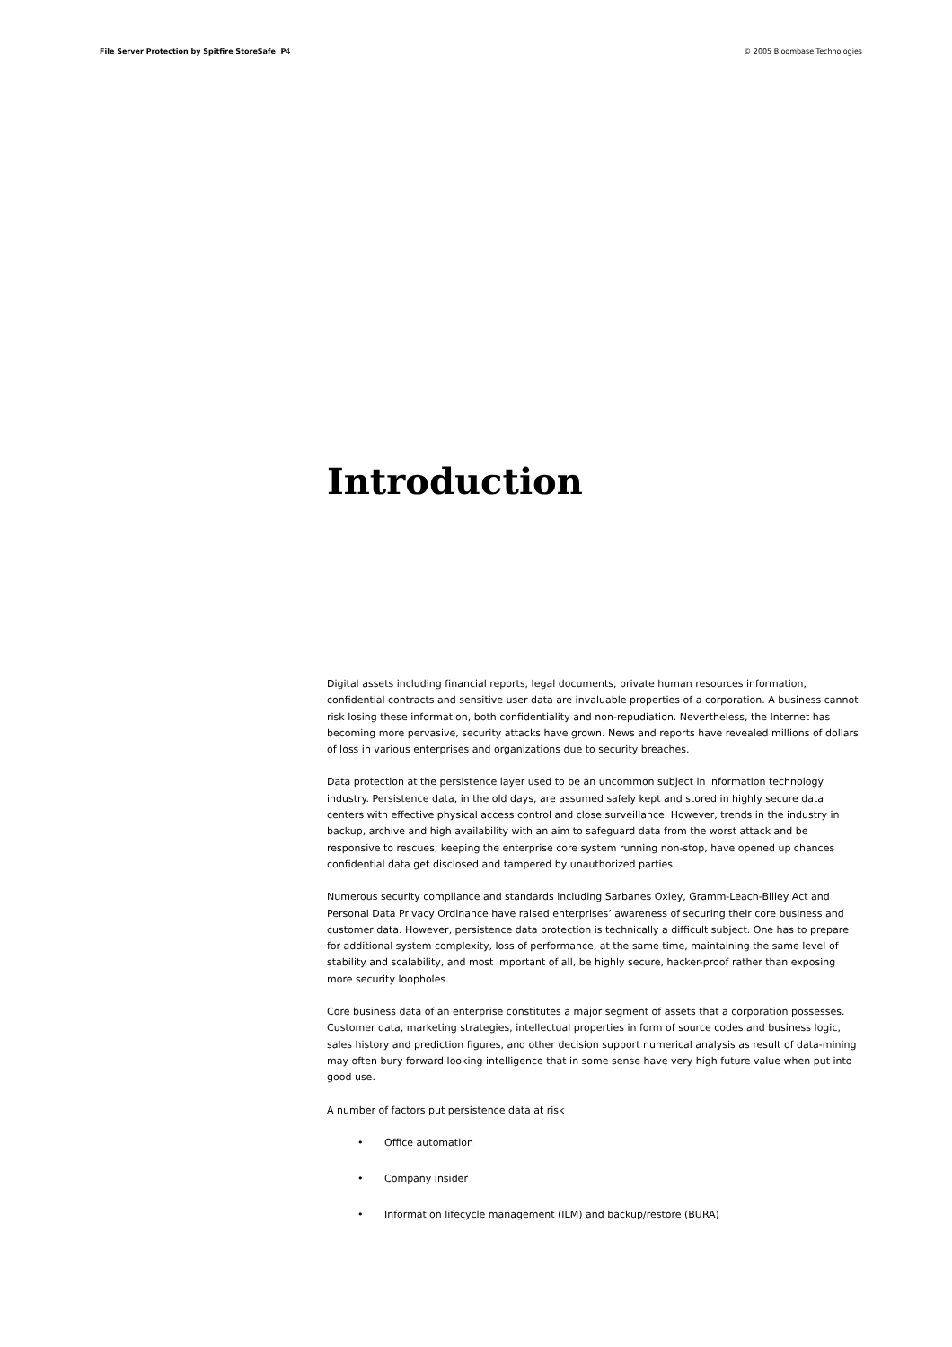File Server Protection by Spitfire StoreSafe P4
© 2005 Bloombase Technologies
Introduction
Digital assets including financial reports, legal documents, private human resources information, confidential contracts and sensitive user data are invaluable properties of a corporation. A business cannot risk losing these information, both confidentiality and non-repudiation. Nevertheless, the Internet has becoming more pervasive, security attacks have grown. News and reports have revealed millions of dollars of loss in various enterprises and organizations due to security breaches.
Data protection at the persistence layer used to be an uncommon subject in information technology industry. Persistence data, in the old days, are assumed safely kept and stored in highly secure data centers with effective physical access control and close surveillance. However, trends in the industry in backup, archive and high availability with an aim to safeguard data from the worst attack and be responsive to rescues, keeping the enterprise core system running non-stop, have opened up chances confidential data get disclosed and tampered by unauthorized parties.
Numerous security compliance and standards including Sarbanes Oxley, Gramm-Leach-Bliley Act and Personal Data Privacy Ordinance have raised enterprises’ awareness of securing their core business and customer data. However, persistence data protection is technically a difficult subject. One has to prepare for additional system complexity, loss of performance, at the same time, maintaining the same level of stability and scalability, and most important of all, be highly secure, hacker-proof rather than exposing more security loopholes.
Core business data of an enterprise constitutes a major segment of assets that a corporation possesses. Customer data, marketing strategies, intellectual properties in form of source codes and business logic, sales history and prediction figures, and other decision support numerical analysis as result of data-mining may often bury forward looking intelligence that in some sense have very high future value when put into good use.
A number of factors put persistence data at risk
• Office automation
• Company insider
• Information lifecycle management (ILM) and backup/restore (BURA)